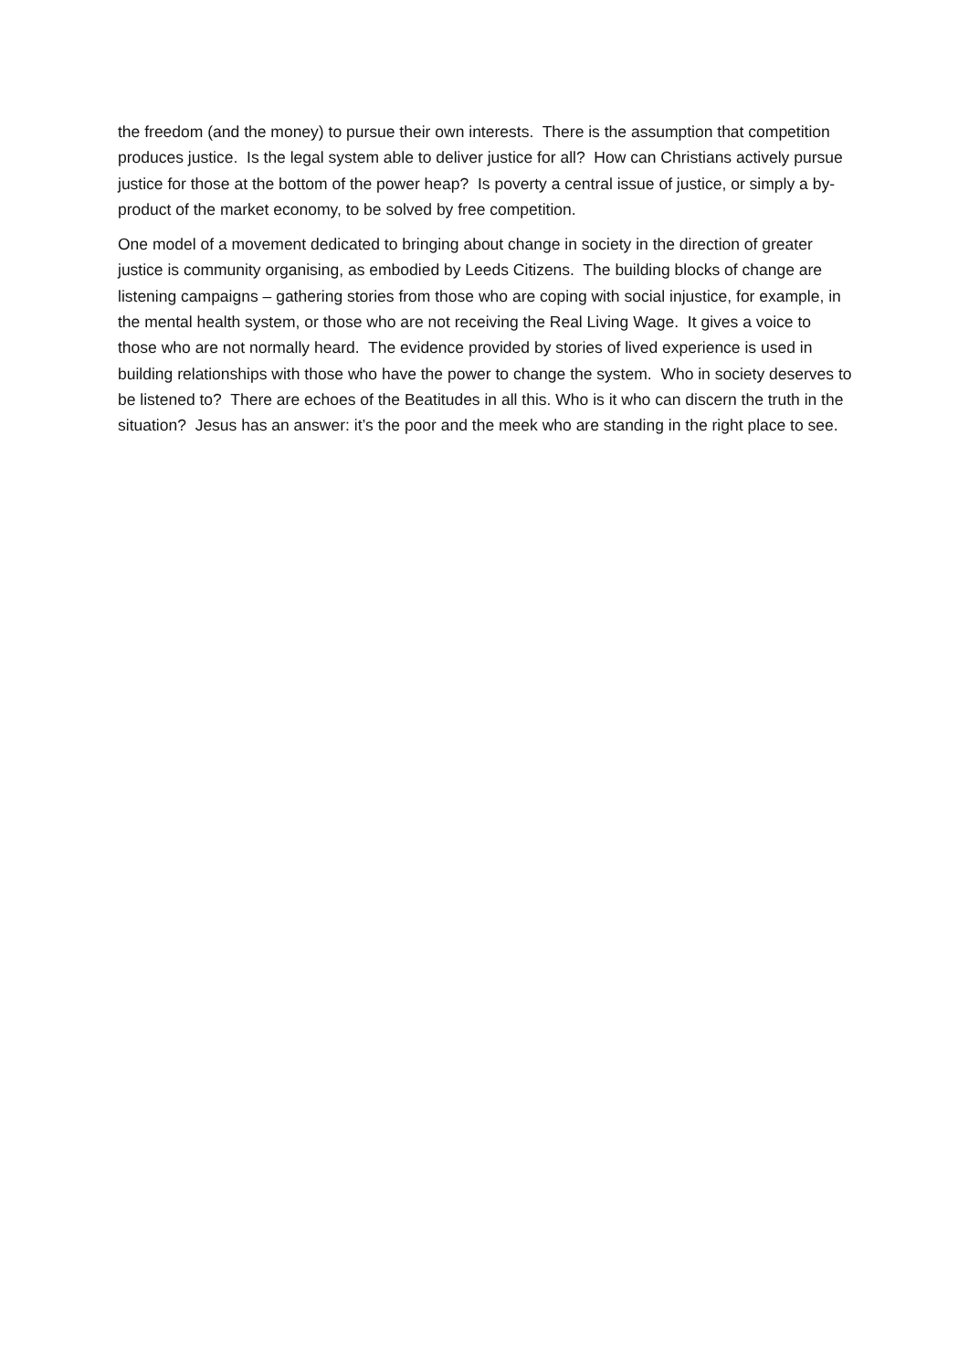the freedom (and the money) to pursue their own interests. There is the assumption that competition produces justice. Is the legal system able to deliver justice for all? How can Christians actively pursue justice for those at the bottom of the power heap? Is poverty a central issue of justice, or simply a by-product of the market economy, to be solved by free competition.
One model of a movement dedicated to bringing about change in society in the direction of greater justice is community organising, as embodied by Leeds Citizens. The building blocks of change are listening campaigns – gathering stories from those who are coping with social injustice, for example, in the mental health system, or those who are not receiving the Real Living Wage. It gives a voice to those who are not normally heard. The evidence provided by stories of lived experience is used in building relationships with those who have the power to change the system. Who in society deserves to be listened to? There are echoes of the Beatitudes in all this. Who is it who can discern the truth in the situation? Jesus has an answer: it’s the poor and the meek who are standing in the right place to see.